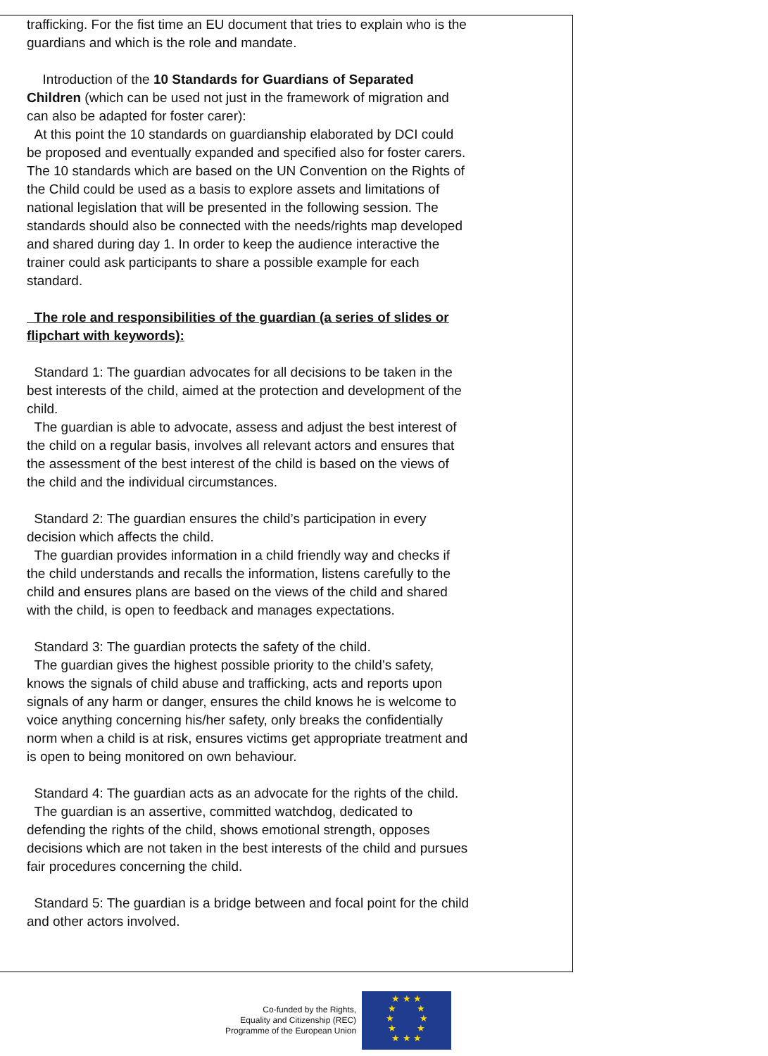trafficking. For the fist time an EU document that tries to explain who is the guardians and which is the role and mandate.
Introduction of the 10 Standards for Guardians of Separated Children (which can be used not just in the framework of migration and can also be adapted for foster carer):
At this point the 10 standards on guardianship elaborated by DCI could be proposed and eventually expanded and specified also for foster carers. The 10 standards which are based on the UN Convention on the Rights of the Child could be used as a basis to explore assets and limitations of national legislation that will be presented in the following session. The standards should also be connected with the needs/rights map developed and shared during day 1. In order to keep the audience interactive the trainer could ask participants to share a possible example for each standard.
The role and responsibilities of the guardian (a series of slides or flipchart with keywords):
Standard 1: The guardian advocates for all decisions to be taken in the best interests of the child, aimed at the protection and development of the child.
The guardian is able to advocate, assess and adjust the best interest of the child on a regular basis, involves all relevant actors and ensures that the assessment of the best interest of the child is based on the views of the child and the individual circumstances.
Standard 2: The guardian ensures the child’s participation in every decision which affects the child.
The guardian provides information in a child friendly way and checks if the child understands and recalls the information, listens carefully to the child and ensures plans are based on the views of the child and shared with the child, is open to feedback and manages expectations.
Standard 3: The guardian protects the safety of the child.
The guardian gives the highest possible priority to the child’s safety, knows the signals of child abuse and trafficking, acts and reports upon signals of any harm or danger, ensures the child knows he is welcome to voice anything concerning his/her safety, only breaks the confidentially norm when a child is at risk, ensures victims get appropriate treatment and is open to being monitored on own behaviour.
Standard 4: The guardian acts as an advocate for the rights of the child.
The guardian is an assertive, committed watchdog, dedicated to defending the rights of the child, shows emotional strength, opposes decisions which are not taken in the best interests of the child and pursues fair procedures concerning the child.
Standard 5: The guardian is a bridge between and focal point for the child and other actors involved.
Co-funded by the Rights,
Equality and Citizenship (REC)
Programme of the European Union
★ ★ ★
★ ★
★ ★
★ ★
★ ★ ★